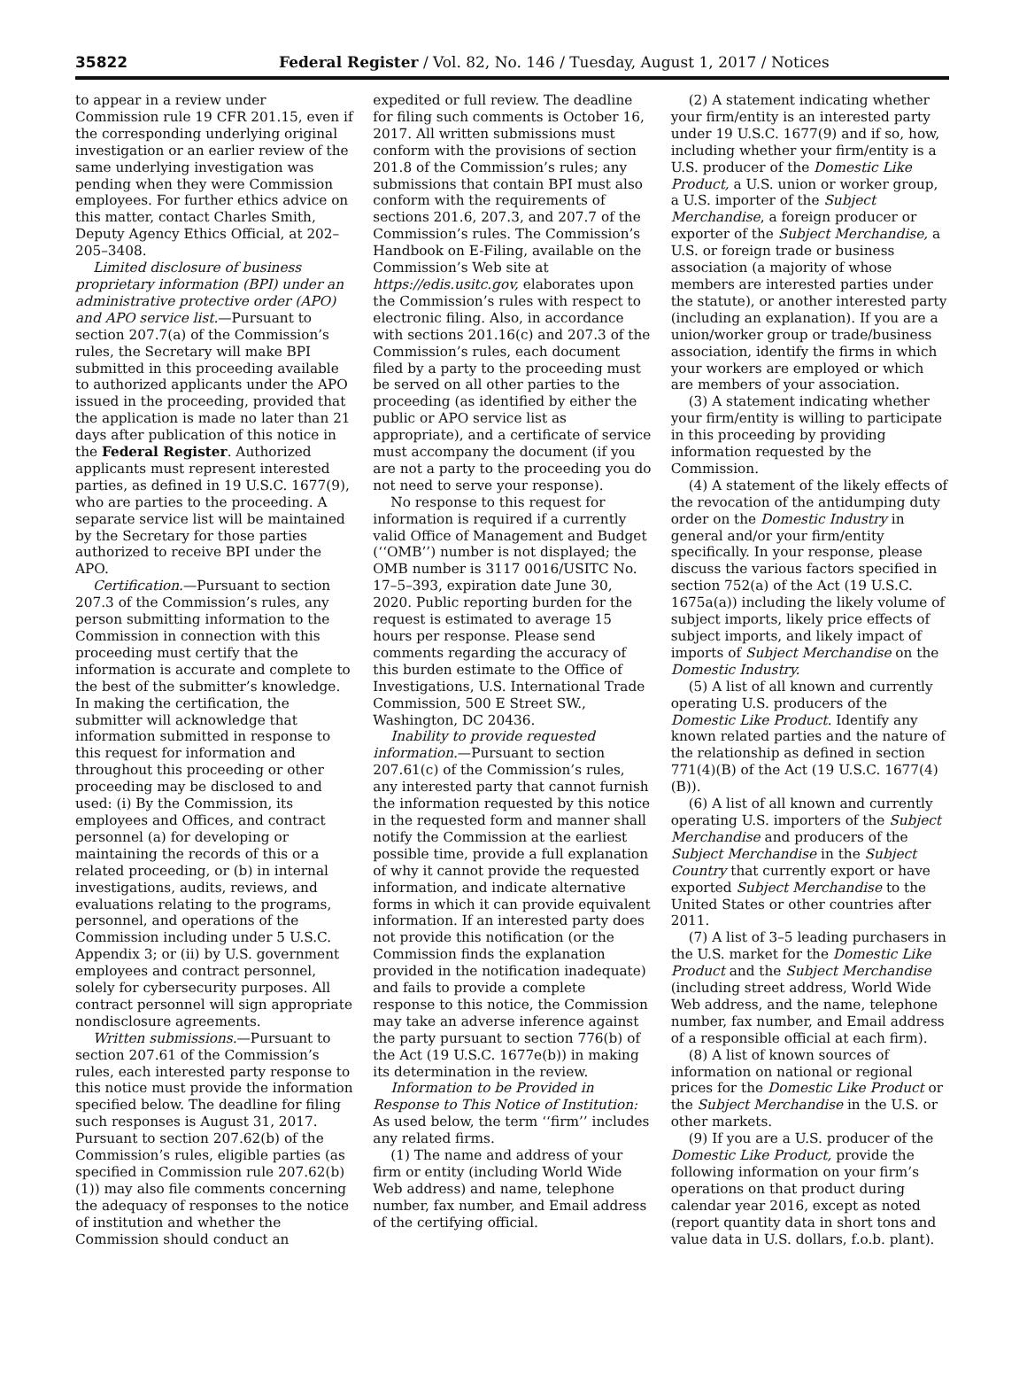35822 Federal Register / Vol. 82, No. 146 / Tuesday, August 1, 2017 / Notices
to appear in a review under Commission rule 19 CFR 201.15, even if the corresponding underlying original investigation or an earlier review of the same underlying investigation was pending when they were Commission employees. For further ethics advice on this matter, contact Charles Smith, Deputy Agency Ethics Official, at 202–205–3408.
Limited disclosure of business proprietary information (BPI) under an administrative protective order (APO) and APO service list.—Pursuant to section 207.7(a) of the Commission’s rules, the Secretary will make BPI submitted in this proceeding available to authorized applicants under the APO issued in the proceeding, provided that the application is made no later than 21 days after publication of this notice in the Federal Register. Authorized applicants must represent interested parties, as defined in 19 U.S.C. 1677(9), who are parties to the proceeding. A separate service list will be maintained by the Secretary for those parties authorized to receive BPI under the APO.
Certification.—Pursuant to section 207.3 of the Commission’s rules, any person submitting information to the Commission in connection with this proceeding must certify that the information is accurate and complete to the best of the submitter’s knowledge. In making the certification, the submitter will acknowledge that information submitted in response to this request for information and throughout this proceeding or other proceeding may be disclosed to and used: (i) By the Commission, its employees and Offices, and contract personnel (a) for developing or maintaining the records of this or a related proceeding, or (b) in internal investigations, audits, reviews, and evaluations relating to the programs, personnel, and operations of the Commission including under 5 U.S.C. Appendix 3; or (ii) by U.S. government employees and contract personnel, solely for cybersecurity purposes. All contract personnel will sign appropriate nondisclosure agreements.
Written submissions.—Pursuant to section 207.61 of the Commission’s rules, each interested party response to this notice must provide the information specified below. The deadline for filing such responses is August 31, 2017. Pursuant to section 207.62(b) of the Commission’s rules, eligible parties (as specified in Commission rule 207.62(b)(1)) may also file comments concerning the adequacy of responses to the notice of institution and whether the Commission should conduct an
expedited or full review. The deadline for filing such comments is October 16, 2017. All written submissions must conform with the provisions of section 201.8 of the Commission’s rules; any submissions that contain BPI must also conform with the requirements of sections 201.6, 207.3, and 207.7 of the Commission’s rules. The Commission’s Handbook on E-Filing, available on the Commission’s Web site at https://edis.usitc.gov, elaborates upon the Commission’s rules with respect to electronic filing. Also, in accordance with sections 201.16(c) and 207.3 of the Commission’s rules, each document filed by a party to the proceeding must be served on all other parties to the proceeding (as identified by either the public or APO service list as appropriate), and a certificate of service must accompany the document (if you are not a party to the proceeding you do not need to serve your response).
No response to this request for information is required if a currently valid Office of Management and Budget (‘‘OMB’’) number is not displayed; the OMB number is 3117 0016/USITC No. 17–5–393, expiration date June 30, 2020. Public reporting burden for the request is estimated to average 15 hours per response. Please send comments regarding the accuracy of this burden estimate to the Office of Investigations, U.S. International Trade Commission, 500 E Street SW., Washington, DC 20436.
Inability to provide requested information.—Pursuant to section 207.61(c) of the Commission’s rules, any interested party that cannot furnish the information requested by this notice in the requested form and manner shall notify the Commission at the earliest possible time, provide a full explanation of why it cannot provide the requested information, and indicate alternative forms in which it can provide equivalent information. If an interested party does not provide this notification (or the Commission finds the explanation provided in the notification inadequate) and fails to provide a complete response to this notice, the Commission may take an adverse inference against the party pursuant to section 776(b) of the Act (19 U.S.C. 1677e(b)) in making its determination in the review.
Information to be Provided in Response to This Notice of Institution: As used below, the term ‘‘firm’’ includes any related firms.
(1) The name and address of your firm or entity (including World Wide Web address) and name, telephone number, fax number, and Email address of the certifying official.
(2) A statement indicating whether your firm/entity is an interested party under 19 U.S.C. 1677(9) and if so, how, including whether your firm/entity is a U.S. producer of the Domestic Like Product, a U.S. union or worker group, a U.S. importer of the Subject Merchandise, a foreign producer or exporter of the Subject Merchandise, a U.S. or foreign trade or business association (a majority of whose members are interested parties under the statute), or another interested party (including an explanation). If you are a union/worker group or trade/business association, identify the firms in which your workers are employed or which are members of your association.
(3) A statement indicating whether your firm/entity is willing to participate in this proceeding by providing information requested by the Commission.
(4) A statement of the likely effects of the revocation of the antidumping duty order on the Domestic Industry in general and/or your firm/entity specifically. In your response, please discuss the various factors specified in section 752(a) of the Act (19 U.S.C. 1675a(a)) including the likely volume of subject imports, likely price effects of subject imports, and likely impact of imports of Subject Merchandise on the Domestic Industry.
(5) A list of all known and currently operating U.S. producers of the Domestic Like Product. Identify any known related parties and the nature of the relationship as defined in section 771(4)(B) of the Act (19 U.S.C. 1677(4)(B)).
(6) A list of all known and currently operating U.S. importers of the Subject Merchandise and producers of the Subject Merchandise in the Subject Country that currently export or have exported Subject Merchandise to the United States or other countries after 2011.
(7) A list of 3–5 leading purchasers in the U.S. market for the Domestic Like Product and the Subject Merchandise (including street address, World Wide Web address, and the name, telephone number, fax number, and Email address of a responsible official at each firm).
(8) A list of known sources of information on national or regional prices for the Domestic Like Product or the Subject Merchandise in the U.S. or other markets.
(9) If you are a U.S. producer of the Domestic Like Product, provide the following information on your firm’s operations on that product during calendar year 2016, except as noted (report quantity data in short tons and value data in U.S. dollars, f.o.b. plant).